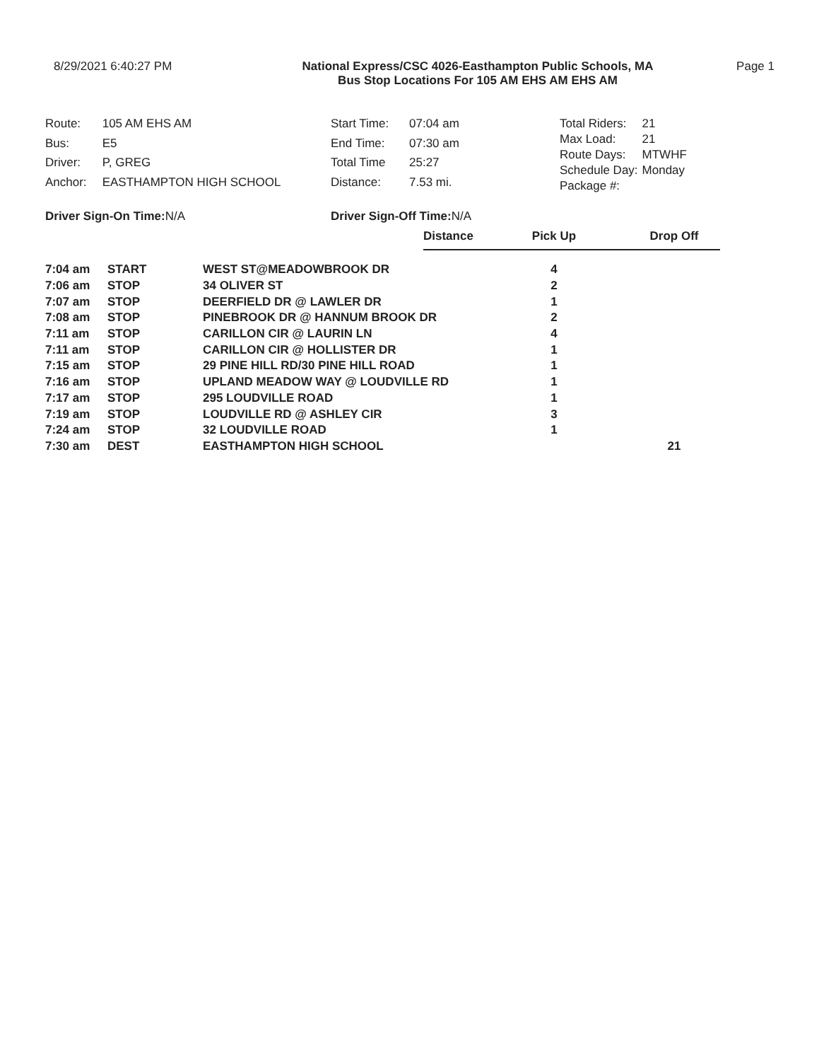8/29/2021 6:40:27 PM National Express/CSC 4026-Easthampton Public Schools, MA
Bus Stop Locations For 105 AM EHS AM EHS AM
Page 1
| Route: | 105 AM EHS AM |
| Bus: | E5 |
| Driver: | P, GREG |
| Anchor: | EASTHAMPTON HIGH SCHOOL |
| Start Time: | 07:04 am |
| End Time: | 07:30 am |
| Total Time | 25:27 |
| Distance: | 7.53 mi. |
| Total Riders: | 21 |
| Max Load: | 21 |
| Route Days: | MTWHF |
| Schedule Day: | Monday |
| Package #: | |
Driver Sign-On Time: N/A Driver Sign-Off Time: N/A
| | | | Distance | Pick Up | Drop Off |
| 7:04 am | START | WEST ST@MEADOWBROOK DR | | 4 | |
| 7:06 am | STOP | 34 OLIVER ST | | 2 | |
| 7:07 am | STOP | DEERFIELD DR @ LAWLER DR | | 1 | |
| 7:08 am | STOP | PINEBROOK DR @ HANNUM BROOK DR | | 2 | |
| 7:11 am | STOP | CARILLON CIR @ LAURIN LN | | 4 | |
| 7:11 am | STOP | CARILLON CIR @ HOLLISTER DR | | 1 | |
| 7:15 am | STOP | 29 PINE HILL RD/30 PINE HILL ROAD | | 1 | |
| 7:16 am | STOP | UPLAND MEADOW WAY @ LOUDVILLE RD | | 1 | |
| 7:17 am | STOP | 295 LOUDVILLE ROAD | | 1 | |
| 7:19 am | STOP | LOUDVILLE RD @ ASHLEY CIR | | 3 | |
| 7:24 am | STOP | 32 LOUDVILLE ROAD | | 1 | |
| 7:30 am | DEST | EASTHAMPTON HIGH SCHOOL | | | 21 |